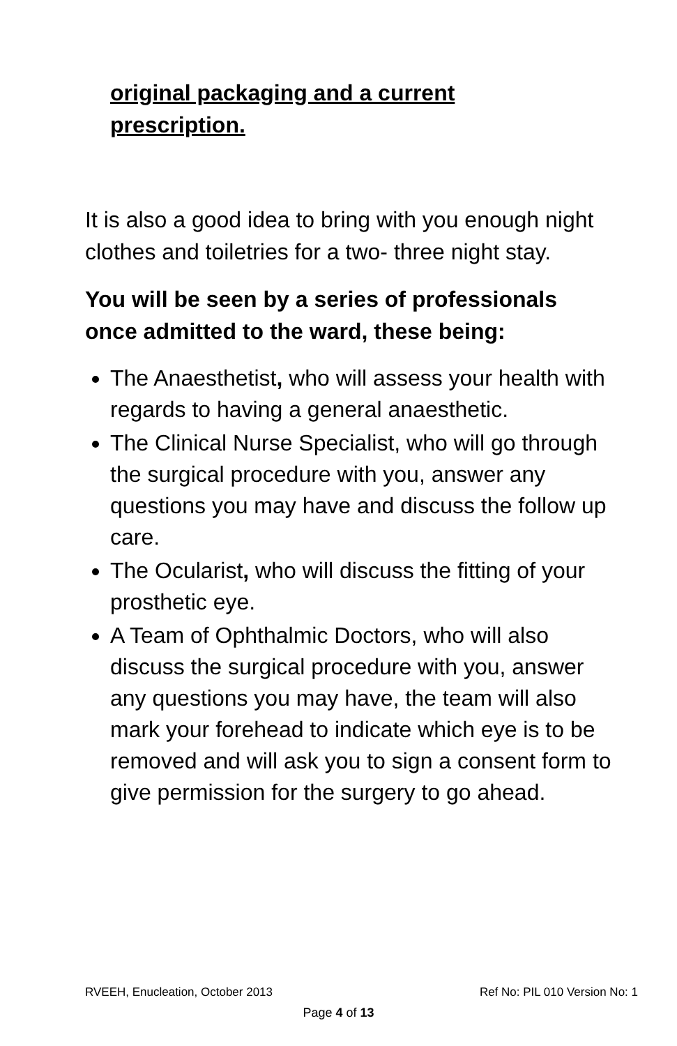original packaging and a current
prescription.
It is also a good idea to bring with you enough night clothes and toiletries for a two- three night stay.
You will be seen by a series of professionals once admitted to the ward, these being:
The Anaesthetist, who will assess your health with regards to having a general anaesthetic.
The Clinical Nurse Specialist, who will go through the surgical procedure with you, answer any questions you may have and discuss the follow up care.
The Ocularist, who will discuss the fitting of your prosthetic eye.
A Team of Ophthalmic Doctors, who will also discuss the surgical procedure with you, answer any questions you may have, the team will also mark your forehead to indicate which eye is to be removed and will ask you to sign a consent form to give permission for the surgery to go ahead.
RVEEH, Enucleation, October 2013 Ref No: PIL 010 Version No: 1
Page 4 of 13